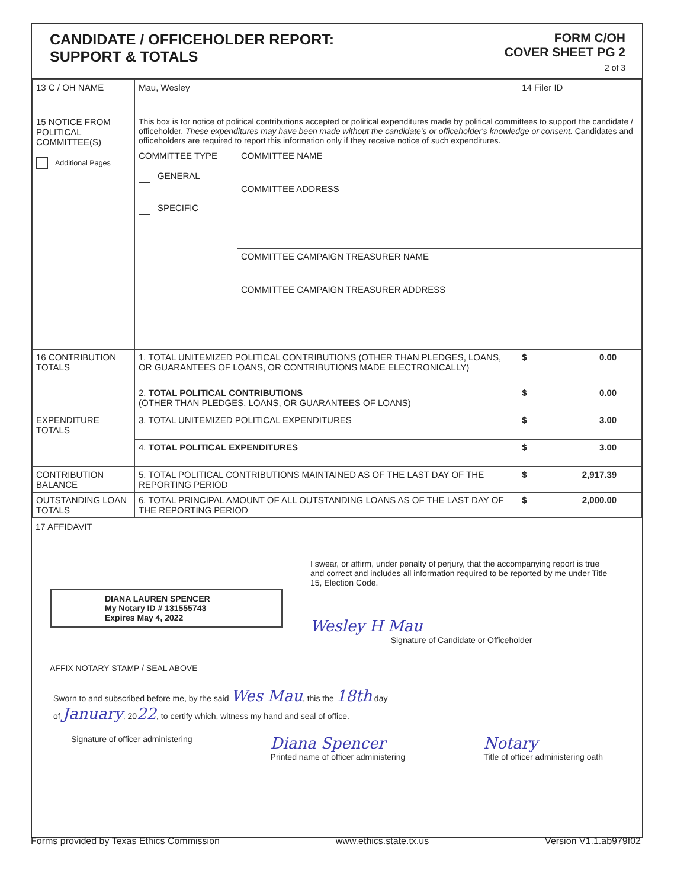CANDIDATE / OFFICEHOLDER REPORT:
SUPPORT & TOTALS
FORM C/OH
COVER SHEET PG 2
2 of 3
| 13 C / OH NAME | Mau, Wesley | | 14 Filer ID |
| 15 NOTICE FROM POLITICAL COMMITTEE(S) Additional Pages | This box is for notice of political contributions accepted or political expenditures made by political committees to support the candidate / officeholder. These expenditures may have been made without the candidate's or officeholder's knowledge or consent. Candidates and officeholders are required to report this information only if they receive notice of such expenditures. | | |
| | COMMITTEE TYPE GENERAL SPECIFIC | COMMITTEE NAME | |
| | | COMMITTEE ADDRESS | |
| | | COMMITTEE CAMPAIGN TREASURER NAME | |
| | | COMMITTEE CAMPAIGN TREASURER ADDRESS | |
| 16 CONTRIBUTION TOTALS | 1. TOTAL UNITEMIZED POLITICAL CONTRIBUTIONS (OTHER THAN PLEDGES, LOANS, OR GUARANTEES OF LOANS, OR CONTRIBUTIONS MADE ELECTRONICALLY) | | $ 0.00 |
| | 2. TOTAL POLITICAL CONTRIBUTIONS (OTHER THAN PLEDGES, LOANS, OR GUARANTEES OF LOANS) | | $ 0.00 |
| EXPENDITURE TOTALS | 3. TOTAL UNITEMIZED POLITICAL EXPENDITURES | | $ 3.00 |
| | 4. TOTAL POLITICAL EXPENDITURES | | $ 3.00 |
| CONTRIBUTION BALANCE | 5. TOTAL POLITICAL CONTRIBUTIONS MAINTAINED AS OF THE LAST DAY OF THE REPORTING PERIOD | | $ 2,917.39 |
| OUTSTANDING LOAN TOTALS | 6. TOTAL PRINCIPAL AMOUNT OF ALL OUTSTANDING LOANS AS OF THE LAST DAY OF THE REPORTING PERIOD | | $ 2,000.00 |
17 AFFIDAVIT
DIANA LAUREN SPENCER
My Notary ID # 131555743
Expires May 4, 2022
AFFIX NOTARY STAMP / SEAL ABOVE
I swear, or affirm, under penalty of perjury, that the accompanying report is true and correct and includes all information required to be reported by me under Title 15, Election Code.
Wesley H Mau
Signature of Candidate or Officeholder
Sworn to and subscribed before me, by the said Wes Mau, this the 18th day
of January, 2022, to certify which, witness my hand and seal of office.
Signature of officer administering
Diana Spencer
Printed name of officer administering
Notary
Title of officer administering oath
Forms provided by Texas Ethics Commission www.ethics.state.tx.us Version V1.1.ab979f02